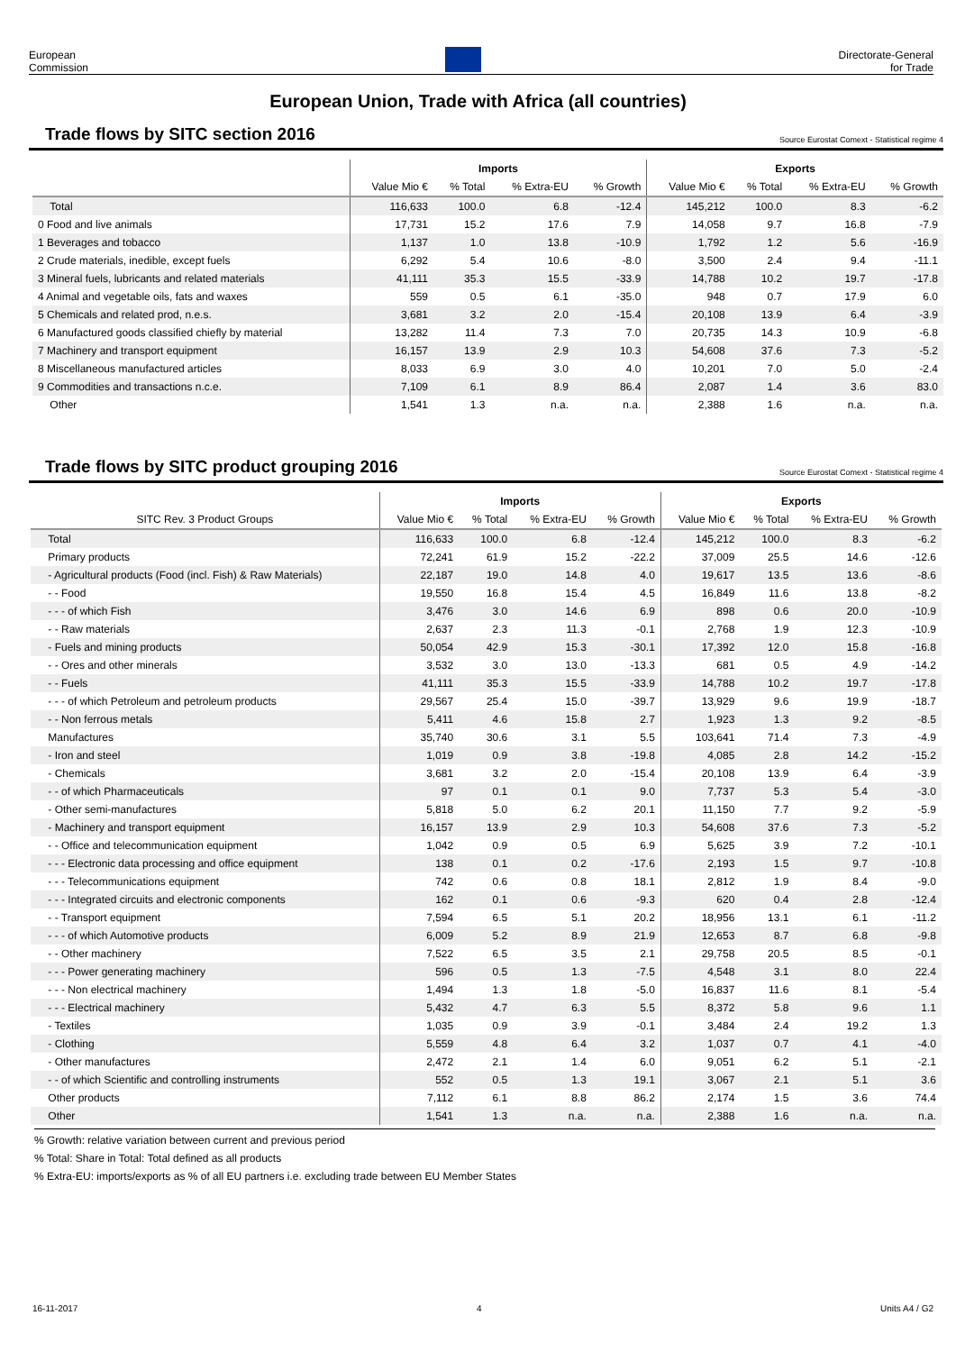European
Commission
Directorate-General
for Trade
European Union, Trade with Africa (all countries)
Trade flows by SITC section 2016
Source Eurostat Comext - Statistical regime 4
| | Imports | | | | Exports | | | |
| --- | --- | --- | --- | --- | --- | --- | --- | --- |
| | Value Mio € | % Total | % Extra-EU | % Growth | Value Mio € | % Total | % Extra-EU | % Growth |
| Total | 116,633 | 100.0 | 6.8 | -12.4 | 145,212 | 100.0 | 8.3 | -6.2 |
| 0 Food and live animals | 17,731 | 15.2 | 17.6 | 7.9 | 14,058 | 9.7 | 16.8 | -7.9 |
| 1 Beverages and tobacco | 1,137 | 1.0 | 13.8 | -10.9 | 1,792 | 1.2 | 5.6 | -16.9 |
| 2 Crude materials, inedible, except fuels | 6,292 | 5.4 | 10.6 | -8.0 | 3,500 | 2.4 | 9.4 | -11.1 |
| 3 Mineral fuels, lubricants and related materials | 41,111 | 35.3 | 15.5 | -33.9 | 14,788 | 10.2 | 19.7 | -17.8 |
| 4 Animal and vegetable oils, fats and waxes | 559 | 0.5 | 6.1 | -35.0 | 948 | 0.7 | 17.9 | 6.0 |
| 5 Chemicals and related prod, n.e.s. | 3,681 | 3.2 | 2.0 | -15.4 | 20,108 | 13.9 | 6.4 | -3.9 |
| 6 Manufactured goods classified chiefly by material | 13,282 | 11.4 | 7.3 | 7.0 | 20,735 | 14.3 | 10.9 | -6.8 |
| 7 Machinery and transport equipment | 16,157 | 13.9 | 2.9 | 10.3 | 54,608 | 37.6 | 7.3 | -5.2 |
| 8 Miscellaneous manufactured articles | 8,033 | 6.9 | 3.0 | 4.0 | 10,201 | 7.0 | 5.0 | -2.4 |
| 9 Commodities and transactions n.c.e. | 7,109 | 6.1 | 8.9 | 86.4 | 2,087 | 1.4 | 3.6 | 83.0 |
| Other | 1,541 | 1.3 | n.a. | n.a. | 2,388 | 1.6 | n.a. | n.a. |
Trade flows by SITC product grouping 2016
Source Eurostat Comext - Statistical regime 4
| | Imports | | | | Exports | | | |
| --- | --- | --- | --- | --- | --- | --- | --- | --- |
| SITC Rev. 3 Product Groups | Value Mio € | % Total | % Extra-EU | % Growth | Value Mio € | % Total | % Extra-EU | % Growth |
| Total | 116,633 | 100.0 | 6.8 | -12.4 | 145,212 | 100.0 | 8.3 | -6.2 |
| Primary products | 72,241 | 61.9 | 15.2 | -22.2 | 37,009 | 25.5 | 14.6 | -12.6 |
| - Agricultural products (Food (incl. Fish) & Raw Materials) | 22,187 | 19.0 | 14.8 | 4.0 | 19,617 | 13.5 | 13.6 | -8.6 |
| - - Food | 19,550 | 16.8 | 15.4 | 4.5 | 16,849 | 11.6 | 13.8 | -8.2 |
| - - - of which Fish | 3,476 | 3.0 | 14.6 | 6.9 | 898 | 0.6 | 20.0 | -10.9 |
| - - Raw materials | 2,637 | 2.3 | 11.3 | -0.1 | 2,768 | 1.9 | 12.3 | -10.9 |
| - Fuels and mining products | 50,054 | 42.9 | 15.3 | -30.1 | 17,392 | 12.0 | 15.8 | -16.8 |
| - - Ores and other minerals | 3,532 | 3.0 | 13.0 | -13.3 | 681 | 0.5 | 4.9 | -14.2 |
| - - Fuels | 41,111 | 35.3 | 15.5 | -33.9 | 14,788 | 10.2 | 19.7 | -17.8 |
| - - - of which Petroleum and petroleum products | 29,567 | 25.4 | 15.0 | -39.7 | 13,929 | 9.6 | 19.9 | -18.7 |
| - - Non ferrous metals | 5,411 | 4.6 | 15.8 | 2.7 | 1,923 | 1.3 | 9.2 | -8.5 |
| Manufactures | 35,740 | 30.6 | 3.1 | 5.5 | 103,641 | 71.4 | 7.3 | -4.9 |
| - Iron and steel | 1,019 | 0.9 | 3.8 | -19.8 | 4,085 | 2.8 | 14.2 | -15.2 |
| - Chemicals | 3,681 | 3.2 | 2.0 | -15.4 | 20,108 | 13.9 | 6.4 | -3.9 |
| - - of which Pharmaceuticals | 97 | 0.1 | 0.1 | 9.0 | 7,737 | 5.3 | 5.4 | -3.0 |
| - Other semi-manufactures | 5,818 | 5.0 | 6.2 | 20.1 | 11,150 | 7.7 | 9.2 | -5.9 |
| - Machinery and transport equipment | 16,157 | 13.9 | 2.9 | 10.3 | 54,608 | 37.6 | 7.3 | -5.2 |
| - - Office and telecommunication equipment | 1,042 | 0.9 | 0.5 | 6.9 | 5,625 | 3.9 | 7.2 | -10.1 |
| - - - Electronic data processing and office equipment | 138 | 0.1 | 0.2 | -17.6 | 2,193 | 1.5 | 9.7 | -10.8 |
| - - - Telecommunications equipment | 742 | 0.6 | 0.8 | 18.1 | 2,812 | 1.9 | 8.4 | -9.0 |
| - - - Integrated circuits and electronic components | 162 | 0.1 | 0.6 | -9.3 | 620 | 0.4 | 2.8 | -12.4 |
| - - Transport equipment | 7,594 | 6.5 | 5.1 | 20.2 | 18,956 | 13.1 | 6.1 | -11.2 |
| - - - of which Automotive products | 6,009 | 5.2 | 8.9 | 21.9 | 12,653 | 8.7 | 6.8 | -9.8 |
| - - Other machinery | 7,522 | 6.5 | 3.5 | 2.1 | 29,758 | 20.5 | 8.5 | -0.1 |
| - - - Power generating machinery | 596 | 0.5 | 1.3 | -7.5 | 4,548 | 3.1 | 8.0 | 22.4 |
| - - - Non electrical machinery | 1,494 | 1.3 | 1.8 | -5.0 | 16,837 | 11.6 | 8.1 | -5.4 |
| - - - Electrical machinery | 5,432 | 4.7 | 6.3 | 5.5 | 8,372 | 5.8 | 9.6 | 1.1 |
| - Textiles | 1,035 | 0.9 | 3.9 | -0.1 | 3,484 | 2.4 | 19.2 | 1.3 |
| - Clothing | 5,559 | 4.8 | 6.4 | 3.2 | 1,037 | 0.7 | 4.1 | -4.0 |
| - Other manufactures | 2,472 | 2.1 | 1.4 | 6.0 | 9,051 | 6.2 | 5.1 | -2.1 |
| - - of which Scientific and controlling instruments | 552 | 0.5 | 1.3 | 19.1 | 3,067 | 2.1 | 5.1 | 3.6 |
| Other products | 7,112 | 6.1 | 8.8 | 86.2 | 2,174 | 1.5 | 3.6 | 74.4 |
| Other | 1,541 | 1.3 | n.a. | n.a. | 2,388 | 1.6 | n.a. | n.a. |
% Growth: relative variation between current and previous period
% Total: Share in Total: Total defined as all products
% Extra-EU: imports/exports as % of all EU partners i.e. excluding trade between EU Member States
16-11-2017 4 Units A4 / G2